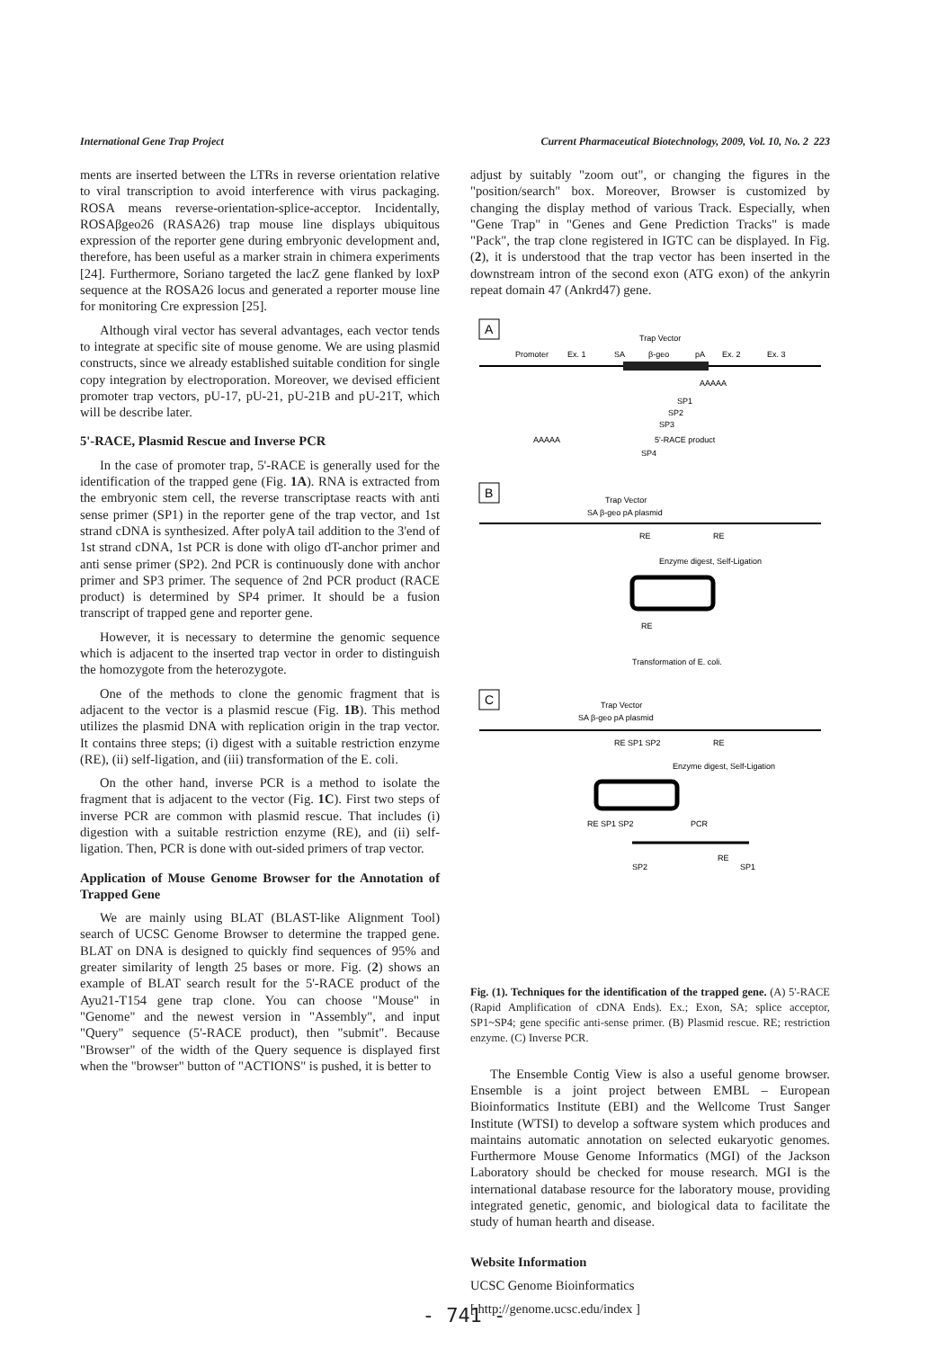International Gene Trap Project Current Pharmaceutical Biotechnology, 2009, Vol. 10, No. 2 223
ments are inserted between the LTRs in reverse orientation relative to viral transcription to avoid interference with virus packaging. ROSA means reverse-orientation-splice-acceptor. Incidentally, ROSAβgeo26 (RASA26) trap mouse line displays ubiquitous expression of the reporter gene during embryonic development and, therefore, has been useful as a marker strain in chimera experiments [24]. Furthermore, Soriano targeted the lacZ gene flanked by loxP sequence at the ROSA26 locus and generated a reporter mouse line for monitoring Cre expression [25].
Although viral vector has several advantages, each vector tends to integrate at specific site of mouse genome. We are using plasmid constructs, since we already established suitable condition for single copy integration by electroporation. Moreover, we devised efficient promoter trap vectors, pU-17, pU-21, pU-21B and pU-21T, which will be describe later.
5'-RACE, Plasmid Rescue and Inverse PCR
In the case of promoter trap, 5'-RACE is generally used for the identification of the trapped gene (Fig. 1A). RNA is extracted from the embryonic stem cell, the reverse transcriptase reacts with anti sense primer (SP1) in the reporter gene of the trap vector, and 1st strand cDNA is synthesized. After polyA tail addition to the 3'end of 1st strand cDNA, 1st PCR is done with oligo dT-anchor primer and anti sense primer (SP2). 2nd PCR is continuously done with anchor primer and SP3 primer. The sequence of 2nd PCR product (RACE product) is determined by SP4 primer. It should be a fusion transcript of trapped gene and reporter gene.
However, it is necessary to determine the genomic sequence which is adjacent to the inserted trap vector in order to distinguish the homozygote from the heterozygote.
One of the methods to clone the genomic fragment that is adjacent to the vector is a plasmid rescue (Fig. 1B). This method utilizes the plasmid DNA with replication origin in the trap vector. It contains three steps; (i) digest with a suitable restriction enzyme (RE), (ii) self-ligation, and (iii) transformation of the E. coli.
On the other hand, inverse PCR is a method to isolate the fragment that is adjacent to the vector (Fig. 1C). First two steps of inverse PCR are common with plasmid rescue. That includes (i) digestion with a suitable restriction enzyme (RE), and (ii) self-ligation. Then, PCR is done with out-sided primers of trap vector.
Application of Mouse Genome Browser for the Annotation of Trapped Gene
We are mainly using BLAT (BLAST-like Alignment Tool) search of UCSC Genome Browser to determine the trapped gene. BLAT on DNA is designed to quickly find sequences of 95% and greater similarity of length 25 bases or more. Fig. (2) shows an example of BLAT search result for the 5'-RACE product of the Ayu21-T154 gene trap clone. You can choose "Mouse" in "Genome" and the newest version in "Assembly", and input "Query" sequence (5'-RACE product), then "submit". Because "Browser" of the width of the Query sequence is displayed first when the "browser" button of "ACTIONS" is pushed, it is better to
adjust by suitably "zoom out", or changing the figures in the "position/search" box. Moreover, Browser is customized by changing the display method of various Track. Especially, when "Gene Trap" in "Genes and Gene Prediction Tracks" is made "Pack", the trap clone registered in IGTC can be displayed. In Fig. (2), it is understood that the trap vector has been inserted in the downstream intron of the second exon (ATG exon) of the ankyrin repeat domain 47 (Ankrd47) gene.
A
Trap Vector
Promoter
Ex. 1
SA
β-geo
pA
Ex. 2
Ex. 3
AAAAA
SP1
SP2
SP3
AAAAA
5'-RACE product
SP4
B
Trap Vector
SA β-geo pA plasmid
RE
RE
Enzyme digest, Self-Ligation
RE
Transformation of E. coli.
C
Trap Vector
SA β-geo pA plasmid
RE SP1 SP2
RE
Enzyme digest, Self-Ligation
RE SP1 SP2
PCR
SP2
RE
SP1
Fig. (1). Techniques for the identification of the trapped gene. (A) 5'-RACE (Rapid Amplification of cDNA Ends). Ex.; Exon, SA; splice acceptor, SP1~SP4; gene specific anti-sense primer. (B) Plasmid rescue. RE; restriction enzyme. (C) Inverse PCR.
The Ensemble Contig View is also a useful genome browser. Ensemble is a joint project between EMBL – European Bioinformatics Institute (EBI) and the Wellcome Trust Sanger Institute (WTSI) to develop a software system which produces and maintains automatic annotation on selected eukaryotic genomes. Furthermore Mouse Genome Informatics (MGI) of the Jackson Laboratory should be checked for mouse research. MGI is the international database resource for the laboratory mouse, providing integrated genetic, genomic, and biological data to facilitate the study of human hearth and disease.
Website Information
UCSC Genome Bioinformatics
[ http://genome.ucsc.edu/index ]
- 741 -